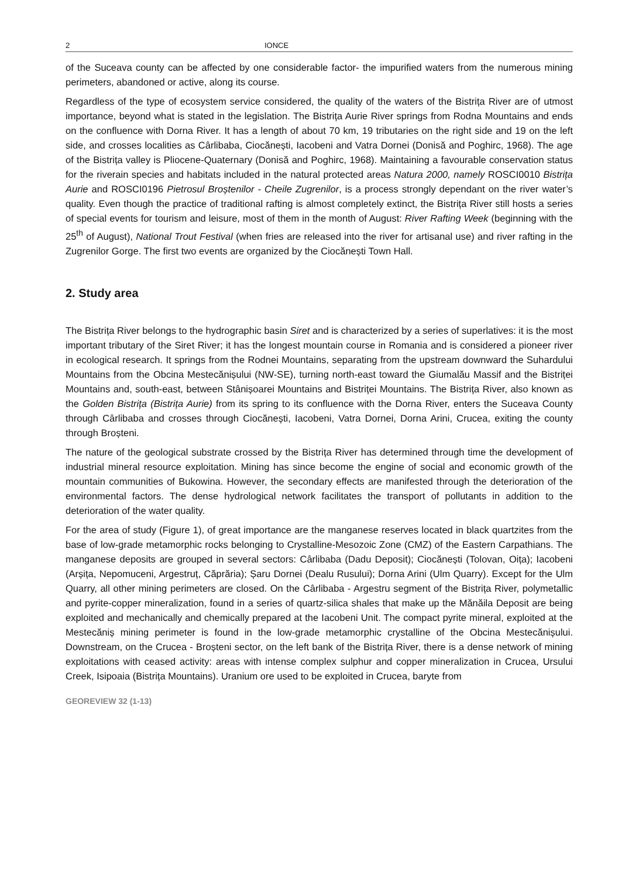2 IONCE
of the Suceava county can be affected by one considerable factor- the impurified waters from the numerous mining perimeters, abandoned or active, along its course.
Regardless of the type of ecosystem service considered, the quality of the waters of the Bistrița River are of utmost importance, beyond what is stated in the legislation. The Bistrița Aurie River springs from Rodna Mountains and ends on the confluence with Dorna River. It has a length of about 70 km, 19 tributaries on the right side and 19 on the left side, and crosses localities as Cârlibaba, Ciocănești, Iacobeni and Vatra Dornei (Donisă and Poghirc, 1968). The age of the Bistrița valley is Pliocene-Quaternary (Donisă and Poghirc, 1968). Maintaining a favourable conservation status for the riverain species and habitats included in the natural protected areas Natura 2000, namely ROSCI0010 Bistrița Aurie and ROSCI0196 Pietrosul Broștenilor - Cheile Zugrenilor, is a process strongly dependant on the river water’s quality. Even though the practice of traditional rafting is almost completely extinct, the Bistrița River still hosts a series of special events for tourism and leisure, most of them in the month of August: River Rafting Week (beginning with the 25<sup>th</sup> of August), National Trout Festival (when fries are released into the river for artisanal use) and river rafting in the Zugrenilor Gorge. The first two events are organized by the Ciocănești Town Hall.
2. Study area
The Bistrița River belongs to the hydrographic basin Siret and is characterized by a series of superlatives: it is the most important tributary of the Siret River; it has the longest mountain course in Romania and is considered a pioneer river in ecological research. It springs from the Rodnei Mountains, separating from the upstream downward the Suhardului Mountains from the Obcina Mestecănișului (NW-SE), turning north-east toward the Giumalău Massif and the Bistriței Mountains and, south-east, between Stânișoarei Mountains and Bistriței Mountains. The Bistrița River, also known as the Golden Bistrița (Bistrița Aurie) from its spring to its confluence with the Dorna River, enters the Suceava County through Cârlibaba and crosses through Ciocănești, Iacobeni, Vatra Dornei, Dorna Arini, Crucea, exiting the county through Broșteni.
The nature of the geological substrate crossed by the Bistrița River has determined through time the development of industrial mineral resource exploitation. Mining has since become the engine of social and economic growth of the mountain communities of Bukowina. However, the secondary effects are manifested through the deterioration of the environmental factors. The dense hydrological network facilitates the transport of pollutants in addition to the deterioration of the water quality.
For the area of study (Figure 1), of great importance are the manganese reserves located in black quartzites from the base of low-grade metamorphic rocks belonging to Crystalline-Mesozoic Zone (CMZ) of the Eastern Carpathians. The manganese deposits are grouped in several sectors: Cârlibaba (Dadu Deposit); Ciocănești (Tolovan, Oița); Iacobeni (Arșița, Nepomuceni, Argestruț, Căprăria); Șaru Dornei (Dealu Rusului); Dorna Arini (Ulm Quarry). Except for the Ulm Quarry, all other mining perimeters are closed. On the Cârlibaba - Argestru segment of the Bistrița River, polymetallic and pyrite-copper mineralization, found in a series of quartz-silica shales that make up the Mănăila Deposit are being exploited and mechanically and chemically prepared at the Iacobeni Unit. The compact pyrite mineral, exploited at the Mestecăniș mining perimeter is found in the low-grade metamorphic crystalline of the Obcina Mestecănișului. Downstream, on the Crucea - Broșteni sector, on the left bank of the Bistrița River, there is a dense network of mining exploitations with ceased activity: areas with intense complex sulphur and copper mineralization in Crucea, Ursului Creek, Isipoaia (Bistrița Mountains). Uranium ore used to be exploited in Crucea, baryte from
GEOREVIEW 32 (1-13)